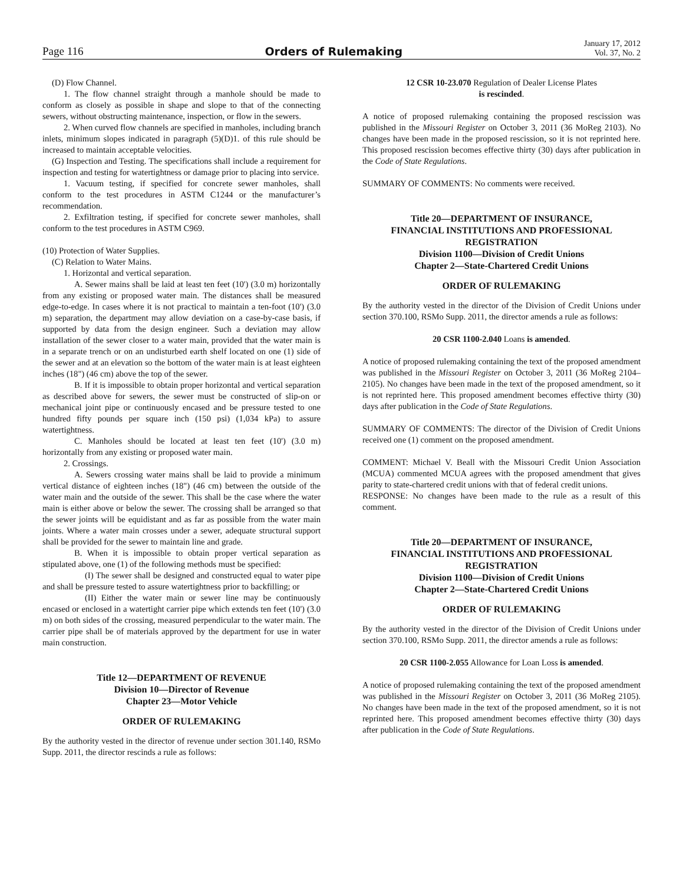Page 116
Orders of Rulemaking
January 17, 2012
Vol. 37, No. 2
(D) Flow Channel.
1. The flow channel straight through a manhole should be made to conform as closely as possible in shape and slope to that of the connecting sewers, without obstructing maintenance, inspection, or flow in the sewers.
2. When curved flow channels are specified in manholes, including branch inlets, minimum slopes indicated in paragraph (5)(D)1. of this rule should be increased to maintain acceptable velocities.
(G) Inspection and Testing. The specifications shall include a requirement for inspection and testing for watertightness or damage prior to placing into service.
1. Vacuum testing, if specified for concrete sewer manholes, shall conform to the test procedures in ASTM C1244 or the manufacturer’s recommendation.
2. Exfiltration testing, if specified for concrete sewer manholes, shall conform to the test procedures in ASTM C969.
(10) Protection of Water Supplies.
(C) Relation to Water Mains.
1. Horizontal and vertical separation.
A. Sewer mains shall be laid at least ten feet (10') (3.0 m) horizontally from any existing or proposed water main. The distances shall be measured edge-to-edge. In cases where it is not practical to maintain a ten-foot (10') (3.0 m) separation, the department may allow deviation on a case-by-case basis, if supported by data from the design engineer. Such a deviation may allow installation of the sewer closer to a water main, provided that the water main is in a separate trench or on an undisturbed earth shelf located on one (1) side of the sewer and at an elevation so the bottom of the water main is at least eighteen inches (18") (46 cm) above the top of the sewer.
B. If it is impossible to obtain proper horizontal and vertical separation as described above for sewers, the sewer must be constructed of slip-on or mechanical joint pipe or continuously encased and be pressure tested to one hundred fifty pounds per square inch (150 psi) (1,034 kPa) to assure watertightness.
C. Manholes should be located at least ten feet (10') (3.0 m) horizontally from any existing or proposed water main.
2. Crossings.
A. Sewers crossing water mains shall be laid to provide a minimum vertical distance of eighteen inches (18") (46 cm) between the outside of the water main and the outside of the sewer. This shall be the case where the water main is either above or below the sewer. The crossing shall be arranged so that the sewer joints will be equidistant and as far as possible from the water main joints. Where a water main crosses under a sewer, adequate structural support shall be provided for the sewer to maintain line and grade.
B. When it is impossible to obtain proper vertical separation as stipulated above, one (1) of the following methods must be specified:
(I) The sewer shall be designed and constructed equal to water pipe and shall be pressure tested to assure watertightness prior to backfilling; or
(II) Either the water main or sewer line may be continuously encased or enclosed in a watertight carrier pipe which extends ten feet (10') (3.0 m) on both sides of the crossing, measured perpendicular to the water main. The carrier pipe shall be of materials approved by the department for use in water main construction.
Title 12—DEPARTMENT OF REVENUE
Division 10—Director of Revenue
Chapter 23—Motor Vehicle
ORDER OF RULEMAKING
By the authority vested in the director of revenue under section 301.140, RSMo Supp. 2011, the director rescinds a rule as follows:
12 CSR 10-23.070 Regulation of Dealer License Plates
is rescinded.
A notice of proposed rulemaking containing the proposed rescission was published in the Missouri Register on October 3, 2011 (36 MoReg 2103). No changes have been made in the proposed rescission, so it is not reprinted here. This proposed rescission becomes effective thirty (30) days after publication in the Code of State Regulations.
SUMMARY OF COMMENTS: No comments were received.
Title 20—DEPARTMENT OF INSURANCE,
FINANCIAL INSTITUTIONS AND PROFESSIONAL
REGISTRATION
Division 1100—Division of Credit Unions
Chapter 2—State-Chartered Credit Unions
ORDER OF RULEMAKING
By the authority vested in the director of the Division of Credit Unions under section 370.100, RSMo Supp. 2011, the director amends a rule as follows:
20 CSR 1100-2.040 Loans is amended.
A notice of proposed rulemaking containing the text of the proposed amendment was published in the Missouri Register on October 3, 2011 (36 MoReg 2104–2105). No changes have been made in the text of the proposed amendment, so it is not reprinted here. This proposed amendment becomes effective thirty (30) days after publication in the Code of State Regulations.
SUMMARY OF COMMENTS: The director of the Division of Credit Unions received one (1) comment on the proposed amendment.
COMMENT: Michael V. Beall with the Missouri Credit Union Association (MCUA) commented MCUA agrees with the proposed amendment that gives parity to state-chartered credit unions with that of federal credit unions.
RESPONSE: No changes have been made to the rule as a result of this comment.
Title 20—DEPARTMENT OF INSURANCE,
FINANCIAL INSTITUTIONS AND PROFESSIONAL
REGISTRATION
Division 1100—Division of Credit Unions
Chapter 2—State-Chartered Credit Unions
ORDER OF RULEMAKING
By the authority vested in the director of the Division of Credit Unions under section 370.100, RSMo Supp. 2011, the director amends a rule as follows:
20 CSR 1100-2.055 Allowance for Loan Loss is amended.
A notice of proposed rulemaking containing the text of the proposed amendment was published in the Missouri Register on October 3, 2011 (36 MoReg 2105). No changes have been made in the text of the proposed amendment, so it is not reprinted here. This proposed amendment becomes effective thirty (30) days after publication in the Code of State Regulations.